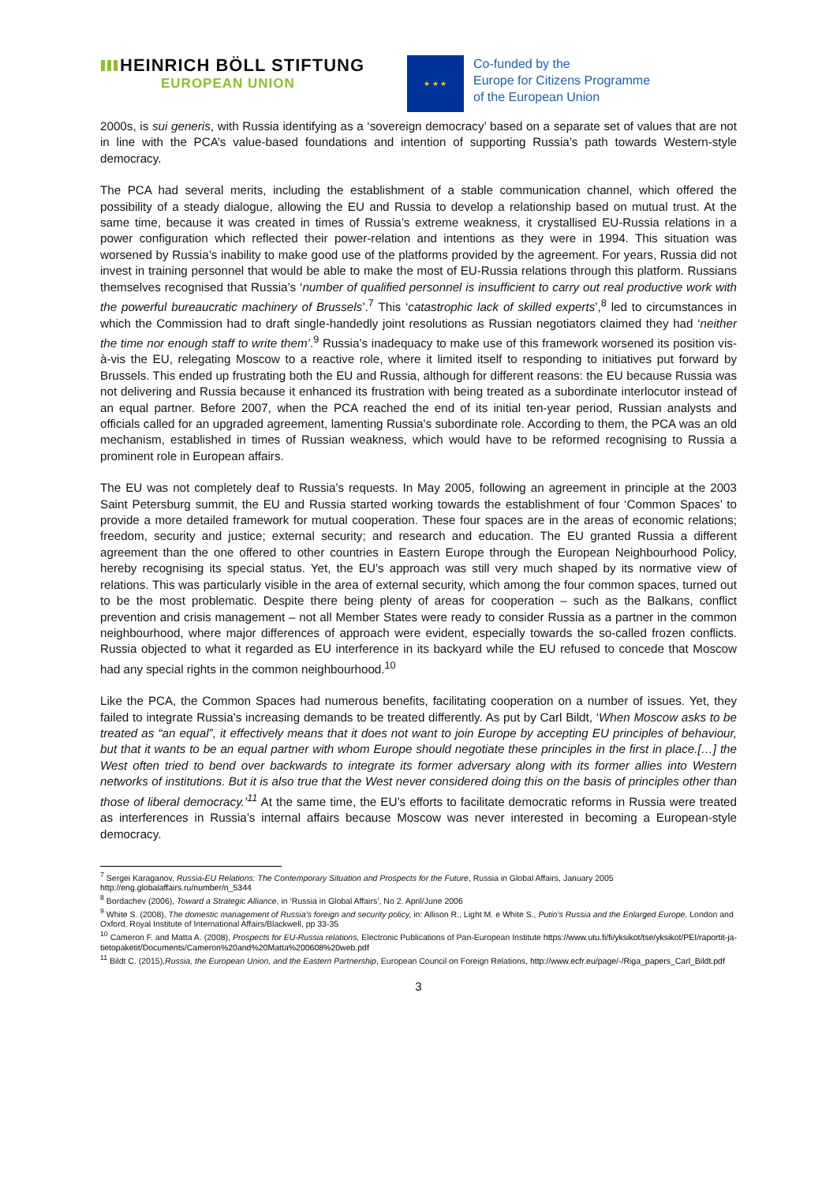HEINRICH BÖLL STIFTUNG
EUROPEAN UNION
★ ★ ★
Co-funded by the
Europe for Citizens Programme
of the European Union
2000s, is sui generis, with Russia identifying as a ‘sovereign democracy’ based on a separate set of values that are not in line with the PCA’s value-based foundations and intention of supporting Russia’s path towards Western-style democracy.
The PCA had several merits, including the establishment of a stable communication channel, which offered the possibility of a steady dialogue, allowing the EU and Russia to develop a relationship based on mutual trust. At the same time, because it was created in times of Russia’s extreme weakness, it crystallised EU-Russia relations in a power configuration which reflected their power-relation and intentions as they were in 1994. This situation was worsened by Russia’s inability to make good use of the platforms provided by the agreement. For years, Russia did not invest in training personnel that would be able to make the most of EU-Russia relations through this platform. Russians themselves recognised that Russia’s ‘number of qualified personnel is insufficient to carry out real productive work with the powerful bureaucratic machinery of Brussels’.<sup>7</sup> This ‘catastrophic lack of skilled experts’,<sup>8</sup> led to circumstances in which the Commission had to draft single-handedly joint resolutions as Russian negotiators claimed they had ‘neither the time nor enough staff to write them’.<sup>9</sup> Russia’s inadequacy to make use of this framework worsened its position vis-à-vis the EU, relegating Moscow to a reactive role, where it limited itself to responding to initiatives put forward by Brussels. This ended up frustrating both the EU and Russia, although for different reasons: the EU because Russia was not delivering and Russia because it enhanced its frustration with being treated as a subordinate interlocutor instead of an equal partner. Before 2007, when the PCA reached the end of its initial ten-year period, Russian analysts and officials called for an upgraded agreement, lamenting Russia's subordinate role. According to them, the PCA was an old mechanism, established in times of Russian weakness, which would have to be reformed recognising to Russia a prominent role in European affairs.
The EU was not completely deaf to Russia’s requests. In May 2005, following an agreement in principle at the 2003 Saint Petersburg summit, the EU and Russia started working towards the establishment of four ‘Common Spaces’ to provide a more detailed framework for mutual cooperation. These four spaces are in the areas of economic relations; freedom, security and justice; external security; and research and education. The EU granted Russia a different agreement than the one offered to other countries in Eastern Europe through the European Neighbourhood Policy, hereby recognising its special status. Yet, the EU’s approach was still very much shaped by its normative view of relations. This was particularly visible in the area of external security, which among the four common spaces, turned out to be the most problematic. Despite there being plenty of areas for cooperation – such as the Balkans, conflict prevention and crisis management – not all Member States were ready to consider Russia as a partner in the common neighbourhood, where major differences of approach were evident, especially towards the so-called frozen conflicts. Russia objected to what it regarded as EU interference in its backyard while the EU refused to concede that Moscow had any special rights in the common neighbourhood.<sup>10</sup>
Like the PCA, the Common Spaces had numerous benefits, facilitating cooperation on a number of issues. Yet, they failed to integrate Russia’s increasing demands to be treated differently. As put by Carl Bildt, ‘When Moscow asks to be treated as “an equal”, it effectively means that it does not want to join Europe by accepting EU principles of behaviour, but that it wants to be an equal partner with whom Europe should negotiate these principles in the first in place.[…] the West often tried to bend over backwards to integrate its former adversary along with its former allies into Western networks of institutions. But it is also true that the West never considered doing this on the basis of principles other than those of liberal democracy.’<sup>11</sup> At the same time, the EU’s efforts to facilitate democratic reforms in Russia were treated as interferences in Russia’s internal affairs because Moscow was never interested in becoming a European-style democracy.
<sup>7</sup> Sergei Karaganov, Russia-EU Relations: The Contemporary Situation and Prospects for the Future, Russia in Global Affairs, January 2005 http://eng.globalaffairs.ru/number/n_5344
<sup>8</sup> Bordachev (2006), Toward a Strategic Alliance, in ‘Russia in Global Affairs’, No 2. April/June 2006
<sup>9</sup> White S. (2008), The domestic management of Russia’s foreign and security policy, in: Allison R., Light M. e White S., Putin’s Russia and the Enlarged Europe, London and Oxford, Royal Institute of International Affairs/Blackwell, pp 33-35
<sup>10</sup> Cameron F. and Matta A. (2008), Prospects for EU-Russia relations, Electronic Publications of Pan-European Institute https://www.utu.fi/fi/yksikot/tse/yksikot/PEI/raportit-ja-tietopaketit/Documents/Cameron%20and%20Matta%200608%20web.pdf
<sup>11</sup> Bildt C. (2015),Russia, the European Union, and the Eastern Partnership, European Council on Foreign Relations, http://www.ecfr.eu/page/-/Riga_papers_Carl_Bildt.pdf
3